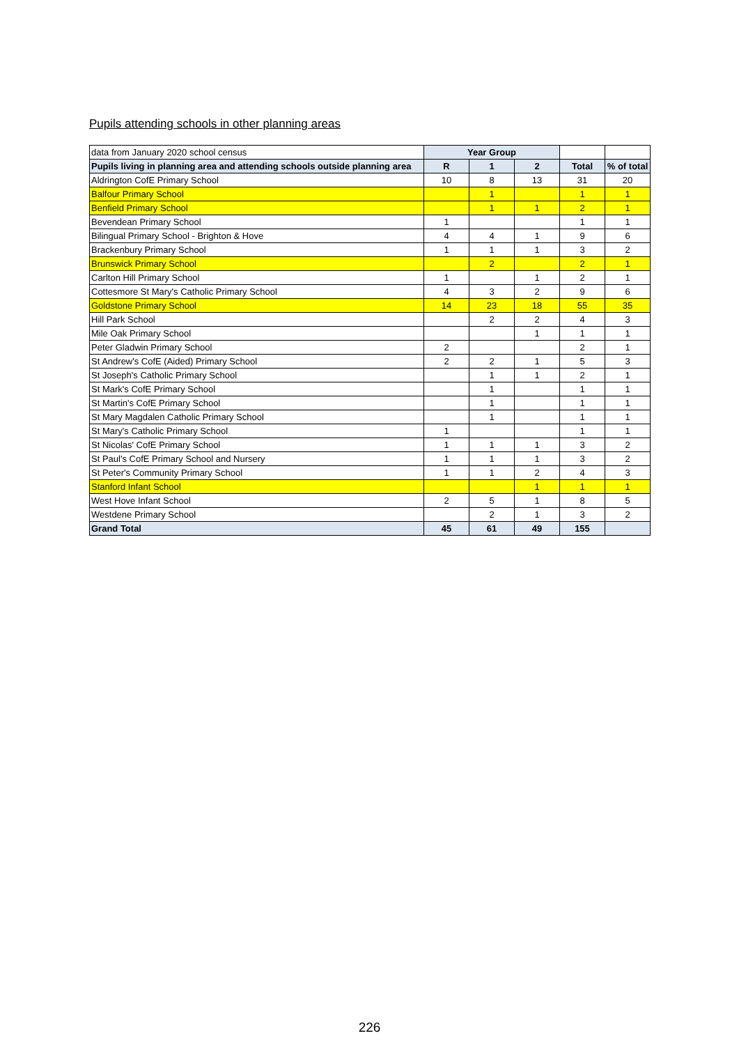Pupils attending schools in other planning areas
| data from January 2020 school census | Year Group | | | | |
| Pupils living in planning area and attending schools outside planning area | R | 1 | 2 | Total | % of total |
| Aldrington CofE Primary School | 10 | 8 | 13 | 31 | 20 |
| Balfour Primary School | | 1 | | 1 | 1 |
| Benfield Primary School | | 1 | 1 | 2 | 1 |
| Bevendean Primary School | 1 | | | 1 | 1 |
| Bilingual Primary School - Brighton & Hove | 4 | 4 | 1 | 9 | 6 |
| Brackenbury Primary School | 1 | 1 | 1 | 3 | 2 |
| Brunswick Primary School | | 2 | | 2 | 1 |
| Carlton Hill Primary School | 1 | | 1 | 2 | 1 |
| Cottesmore St Mary's Catholic Primary School | 4 | 3 | 2 | 9 | 6 |
| Goldstone Primary School | 14 | 23 | 18 | 55 | 35 |
| Hill Park School | | 2 | 2 | 4 | 3 |
| Mile Oak Primary School | | | 1 | 1 | 1 |
| Peter Gladwin Primary School | 2 | | | 2 | 1 |
| St Andrew's CofE (Aided) Primary School | 2 | 2 | 1 | 5 | 3 |
| St Joseph's Catholic Primary School | | 1 | 1 | 2 | 1 |
| St Mark's CofE Primary School | | 1 | | 1 | 1 |
| St Martin's CofE Primary School | | 1 | | 1 | 1 |
| St Mary Magdalen Catholic Primary School | | 1 | | 1 | 1 |
| St Mary's Catholic Primary School | 1 | | | 1 | 1 |
| St Nicolas' CofE Primary School | 1 | 1 | 1 | 3 | 2 |
| St Paul's CofE Primary School and Nursery | 1 | 1 | 1 | 3 | 2 |
| St Peter's Community Primary School | 1 | 1 | 2 | 4 | 3 |
| Stanford Infant School | | | 1 | 1 | 1 |
| West Hove Infant School | 2 | 5 | 1 | 8 | 5 |
| Westdene Primary School | | 2 | 1 | 3 | 2 |
| Grand Total | 45 | 61 | 49 | 155 | |
226